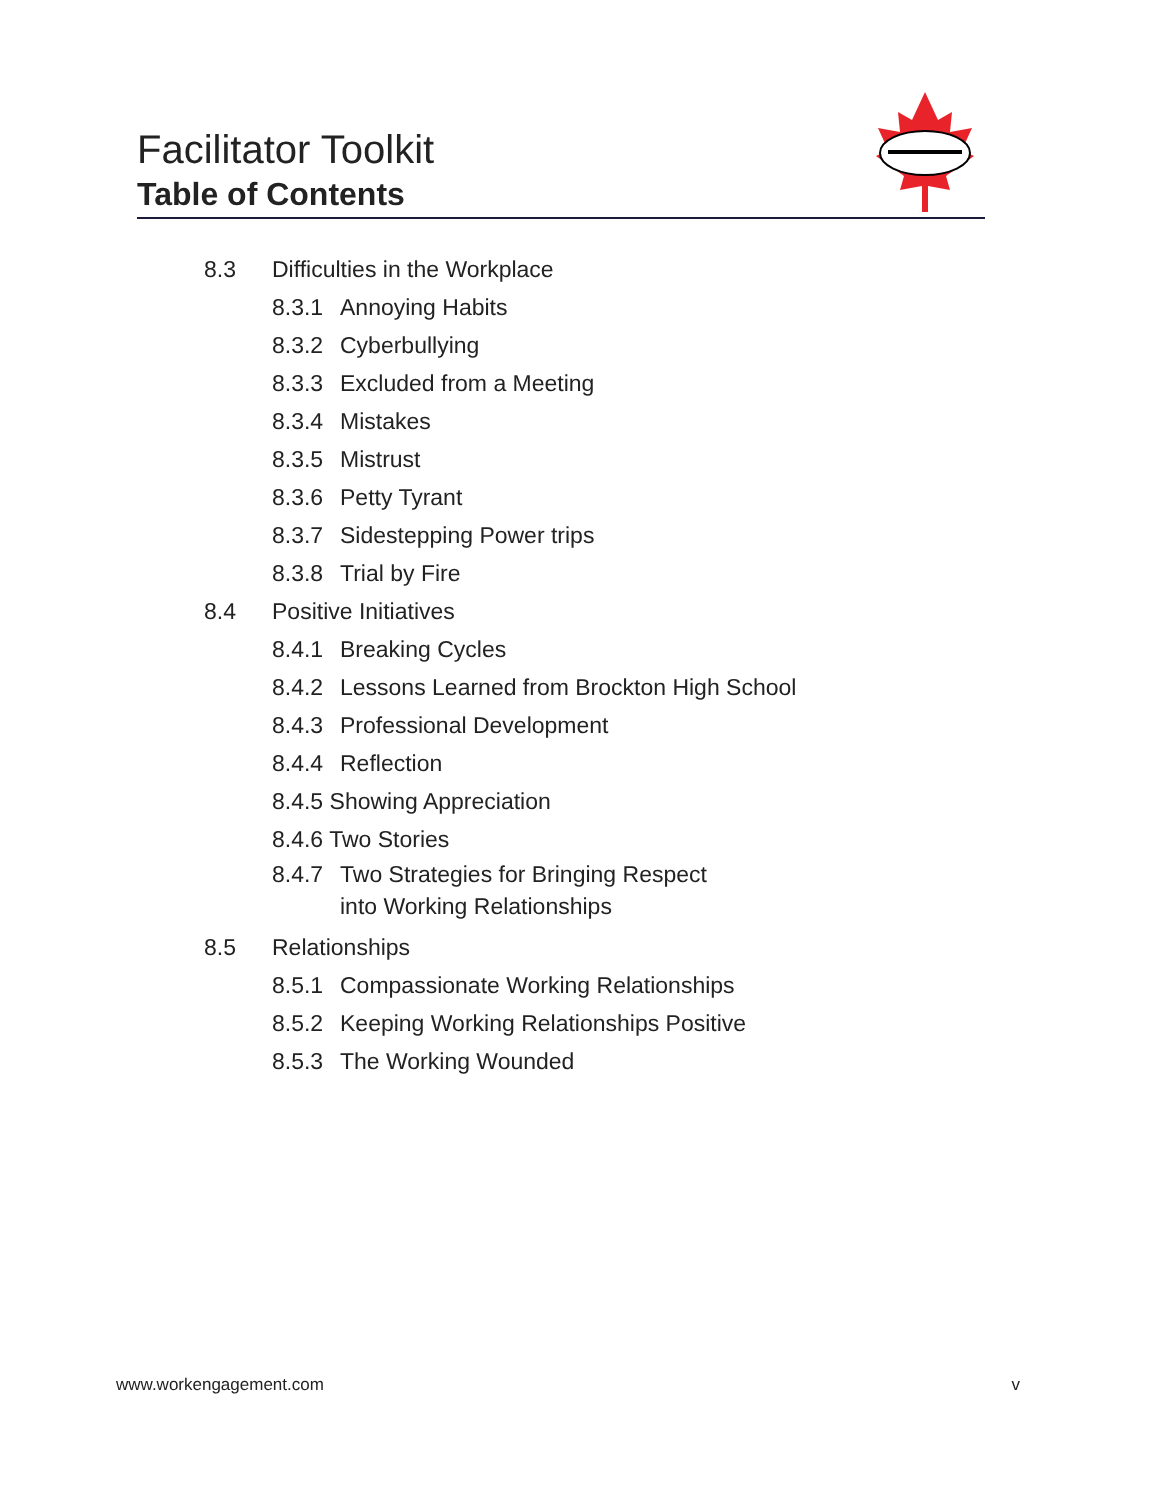Facilitator Toolkit
Table of Contents
8.3 Difficulties in the Workplace
8.3.1 Annoying Habits
8.3.2 Cyberbullying
8.3.3 Excluded from a Meeting
8.3.4 Mistakes
8.3.5 Mistrust
8.3.6 Petty Tyrant
8.3.7 Sidestepping Power trips
8.3.8 Trial by Fire
8.4 Positive Initiatives
8.4.1 Breaking Cycles
8.4.2 Lessons Learned from Brockton High School
8.4.3 Professional Development
8.4.4 Reflection
8.4.5 Showing Appreciation
8.4.6 Two Stories
8.4.7 Two Strategies for Bringing Respect
into Working Relationships
8.5 Relationships
8.5.1 Compassionate Working Relationships
8.5.2 Keeping Working Relationships Positive
8.5.3 The Working Wounded
www.workengagement.com v